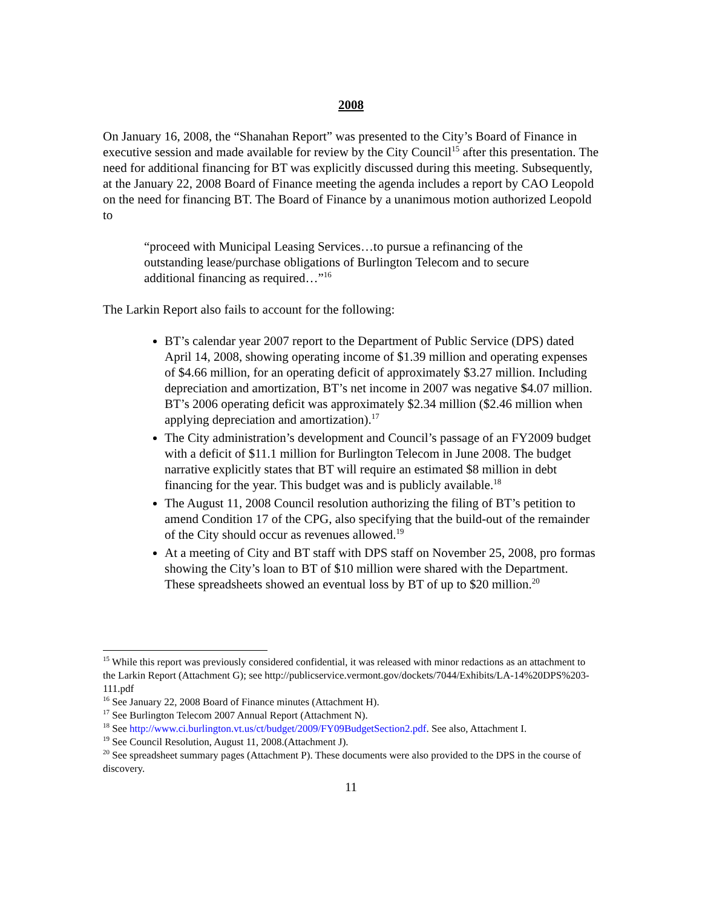2008
On January 16, 2008, the “Shanahan Report” was presented to the City’s Board of Finance in executive session and made available for review by the City Council<sup>15</sup> after this presentation. The need for additional financing for BT was explicitly discussed during this meeting. Subsequently, at the January 22, 2008 Board of Finance meeting the agenda includes a report by CAO Leopold on the need for financing BT. The Board of Finance by a unanimous motion authorized Leopold to
“proceed with Municipal Leasing Services…to pursue a refinancing of the outstanding lease/purchase obligations of Burlington Telecom and to secure additional financing as required…”<sup>16</sup>
The Larkin Report also fails to account for the following:
BT’s calendar year 2007 report to the Department of Public Service (DPS) dated April 14, 2008, showing operating income of $1.39 million and operating expenses of $4.66 million, for an operating deficit of approximately $3.27 million. Including depreciation and amortization, BT’s net income in 2007 was negative $4.07 million. BT’s 2006 operating deficit was approximately $2.34 million ($2.46 million when applying depreciation and amortization).<sup>17</sup>
The City administration’s development and Council’s passage of an FY2009 budget with a deficit of $11.1 million for Burlington Telecom in June 2008. The budget narrative explicitly states that BT will require an estimated $8 million in debt financing for the year. This budget was and is publicly available.<sup>18</sup>
The August 11, 2008 Council resolution authorizing the filing of BT’s petition to amend Condition 17 of the CPG, also specifying that the build-out of the remainder of the City should occur as revenues allowed.<sup>19</sup>
At a meeting of City and BT staff with DPS staff on November 25, 2008, pro formas showing the City’s loan to BT of $10 million were shared with the Department. These spreadsheets showed an eventual loss by BT of up to $20 million.<sup>20</sup>
<sup>15</sup> While this report was previously considered confidential, it was released with minor redactions as an attachment to the Larkin Report (Attachment G); see http://publicservice.vermont.gov/dockets/7044/Exhibits/LA-14%20DPS%203-111.pdf
<sup>16</sup> See January 22, 2008 Board of Finance minutes (Attachment H).
<sup>17</sup> See Burlington Telecom 2007 Annual Report (Attachment N).
<sup>18</sup> See http://www.ci.burlington.vt.us/ct/budget/2009/FY09BudgetSection2.pdf. See also, Attachment I.
<sup>19</sup> See Council Resolution, August 11, 2008.(Attachment J).
<sup>20</sup> See spreadsheet summary pages (Attachment P). These documents were also provided to the DPS in the course of discovery.
11